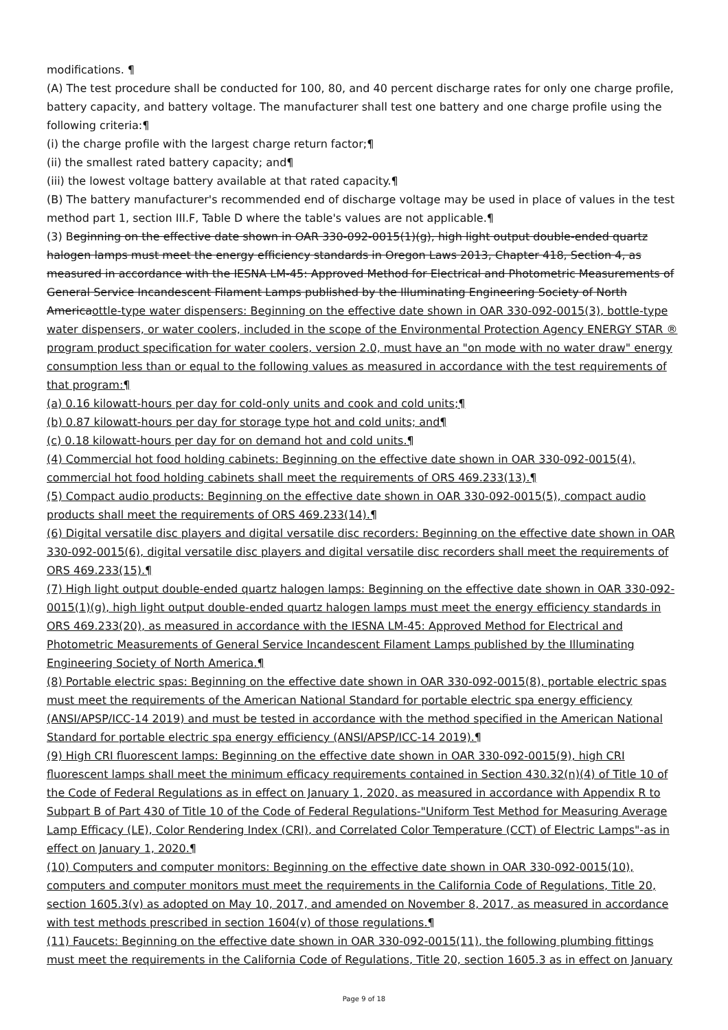modifications. ¶
(A) The test procedure shall be conducted for 100, 80, and 40 percent discharge rates for only one charge profile, battery capacity, and battery voltage. The manufacturer shall test one battery and one charge profile using the following criteria:¶
(i) the charge profile with the largest charge return factor;¶
(ii) the smallest rated battery capacity; and¶
(iii) the lowest voltage battery available at that rated capacity.¶
(B) The battery manufacturer's recommended end of discharge voltage may be used in place of values in the test method part 1, section III.F, Table D where the table's values are not applicable.¶
(3) Beginning on the effective date shown in OAR 330-092-0015(1)(g), high light output double-ended quartz halogen lamps must meet the energy efficiency standards in Oregon Laws 2013, Chapter 418, Section 4, as measured in accordance with the IESNA LM-45: Approved Method for Electrical and Photometric Measurements of General Service Incandescent Filament Lamps published by the Illuminating Engineering Society of North Americaottle-type water dispensers: Beginning on the effective date shown in OAR 330-092-0015(3), bottle-type water dispensers, or water coolers, included in the scope of the Environmental Protection Agency ENERGY STAR ® program product specification for water coolers, version 2.0, must have an "on mode with no water draw" energy consumption less than or equal to the following values as measured in accordance with the test requirements of that program:¶
(a) 0.16 kilowatt-hours per day for cold-only units and cook and cold units;¶
(b) 0.87 kilowatt-hours per day for storage type hot and cold units; and¶
(c) 0.18 kilowatt-hours per day for on demand hot and cold units.¶
(4) Commercial hot food holding cabinets: Beginning on the effective date shown in OAR 330-092-0015(4), commercial hot food holding cabinets shall meet the requirements of ORS 469.233(13).¶
(5) Compact audio products: Beginning on the effective date shown in OAR 330-092-0015(5), compact audio products shall meet the requirements of ORS 469.233(14).¶
(6) Digital versatile disc players and digital versatile disc recorders: Beginning on the effective date shown in OAR 330-092-0015(6), digital versatile disc players and digital versatile disc recorders shall meet the requirements of ORS 469.233(15).¶
(7) High light output double-ended quartz halogen lamps: Beginning on the effective date shown in OAR 330-092-0015(1)(g), high light output double-ended quartz halogen lamps must meet the energy efficiency standards in ORS 469.233(20), as measured in accordance with the IESNA LM-45: Approved Method for Electrical and Photometric Measurements of General Service Incandescent Filament Lamps published by the Illuminating Engineering Society of North America.¶
(8) Portable electric spas: Beginning on the effective date shown in OAR 330-092-0015(8), portable electric spas must meet the requirements of the American National Standard for portable electric spa energy efficiency (ANSI/APSP/ICC-14 2019) and must be tested in accordance with the method specified in the American National Standard for portable electric spa energy efficiency (ANSI/APSP/ICC-14 2019).¶
(9) High CRI fluorescent lamps: Beginning on the effective date shown in OAR 330-092-0015(9), high CRI fluorescent lamps shall meet the minimum efficacy requirements contained in Section 430.32(n)(4) of Title 10 of the Code of Federal Regulations as in effect on January 1, 2020, as measured in accordance with Appendix R to Subpart B of Part 430 of Title 10 of the Code of Federal Regulations-"Uniform Test Method for Measuring Average Lamp Efficacy (LE), Color Rendering Index (CRI), and Correlated Color Temperature (CCT) of Electric Lamps"-as in effect on January 1, 2020.¶
(10) Computers and computer monitors: Beginning on the effective date shown in OAR 330-092-0015(10), computers and computer monitors must meet the requirements in the California Code of Regulations, Title 20, section 1605.3(v) as adopted on May 10, 2017, and amended on November 8, 2017, as measured in accordance with test methods prescribed in section 1604(v) of those regulations.¶
(11) Faucets: Beginning on the effective date shown in OAR 330-092-0015(11), the following plumbing fittings must meet the requirements in the California Code of Regulations, Title 20, section 1605.3 as in effect on January
Page 9 of 18